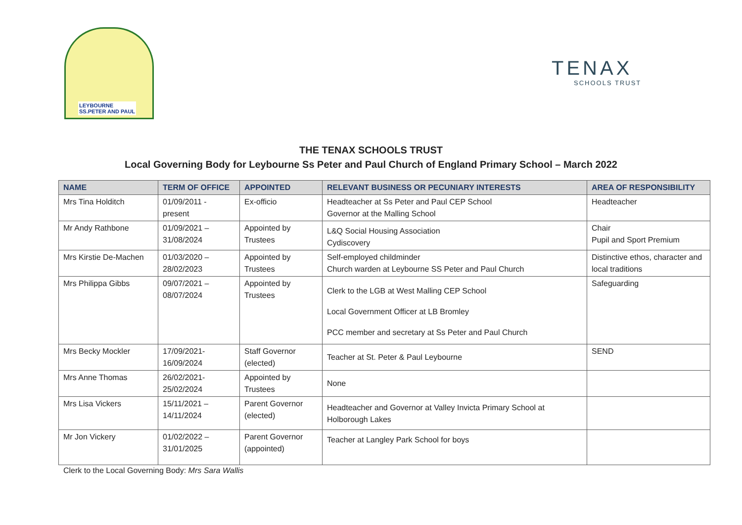LEYBOURNE
SS.PETER AND PAUL
TENAX
SCHOOLS TRUST
THE TENAX SCHOOLS TRUST
Local Governing Body for Leybourne Ss Peter and Paul Church of England Primary School – March 2022
| NAME | TERM OF OFFICE | APPOINTED | RELEVANT BUSINESS OR PECUNIARY INTERESTS | AREA OF RESPONSIBILITY |
| --- | --- | --- | --- | --- |
| Mrs Tina Holditch | 01/09/2011 - present | Ex-officio | Headteacher at Ss Peter and Paul CEP School Governor at the Malling School | Headteacher |
| Mr Andy Rathbone | 01/09/2021 – 31/08/2024 | Appointed by Trustees | L&Q Social Housing Association Cydiscovery | Chair Pupil and Sport Premium |
| Mrs Kirstie De-Machen | 01/03/2020 – 28/02/2023 | Appointed by Trustees | Self-employed childminder Church warden at Leybourne SS Peter and Paul Church | Distinctive ethos, character and local traditions |
| Mrs Philippa Gibbs | 09/07/2021 – 08/07/2024 | Appointed by Trustees | Clerk to the LGB at West Malling CEP School Local Government Officer at LB Bromley PCC member and secretary at Ss Peter and Paul Church | Safeguarding |
| Mrs Becky Mockler | 17/09/2021- 16/09/2024 | Staff Governor (elected) | Teacher at St. Peter & Paul Leybourne | SEND |
| Mrs Anne Thomas | 26/02/2021- 25/02/2024 | Appointed by Trustees | None | |
| Mrs Lisa Vickers | 15/11/2021 – 14/11/2024 | Parent Governor (elected) | Headteacher and Governor at Valley Invicta Primary School at Holborough Lakes | |
| Mr Jon Vickery | 01/02/2022 – 31/01/2025 | Parent Governor (appointed) | Teacher at Langley Park School for boys | |
Clerk to the Local Governing Body: Mrs Sara Wallis